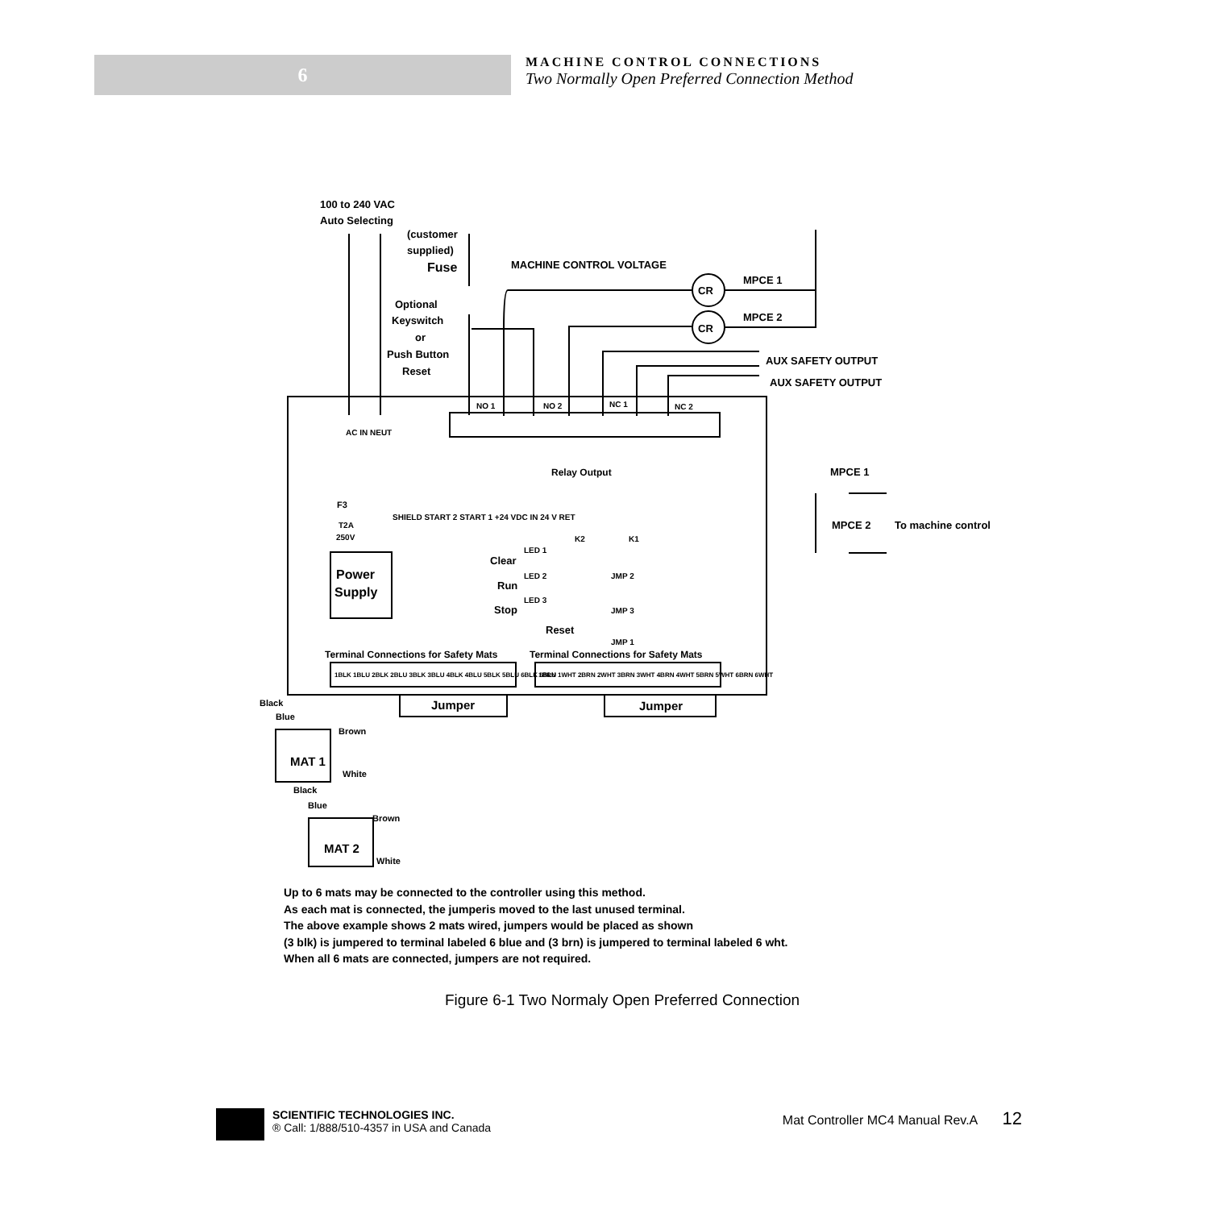6
MACHINE CONTROL CONNECTIONS
Two Normally Open Preferred Connection Method
100 to 240 VAC
Auto Selecting
(customer
supplied)
Fuse
MACHINE CONTROL VOLTAGE
CR
CR
MPCE 1
MPCE 2
Optional
Keyswitch
or
Push Button
Reset
AUX SAFETY OUTPUT
AUX SAFETY OUTPUT
NO 1
NO 2
NC 1
NC 2
Relay Output
MPCE 1
MPCE 2
To machine control
F3
T2A
250V
Power
Supply
SHIELD START 2 START 1 +24 VDC IN 24 V RET
AC IN NEUT
K2
K1
LED 1
Clear
LED 2
Run
LED 3
Stop
Reset
JMP 2
JMP 3
JMP 1
Terminal Connections for Safety Mats
Terminal Connections for Safety Mats
1BLK 1BLU 2BLK 2BLU 3BLK 3BLU 4BLK 4BLU 5BLK 5BLU 6BLK 6BLU
1BRN 1WHT 2BRN 2WHT 3BRN 3WHT 4BRN 4WHT 5BRN 5WHT 6BRN 6WHT
Jumper
Jumper
Black
Blue
Brown
MAT 1
White
Black
Blue
Brown
MAT 2
White
Up to 6 mats may be connected to the controller using this method.
As each mat is connected, the jumperis moved to the last unused terminal.
The above example shows 2 mats wired, jumpers would be placed as shown
(3 blk) is jumpered to terminal labeled 6 blue and (3 brn) is jumpered to terminal labeled 6 wht.
When all 6 mats are connected, jumpers are not required.
Figure 6-1 Two Normaly Open Preferred Connection
SCIENTIFIC TECHNOLOGIES INC.
® Call: 1/888/510-4357 in USA and Canada
Mat Controller MC4 Manual Rev.A 12